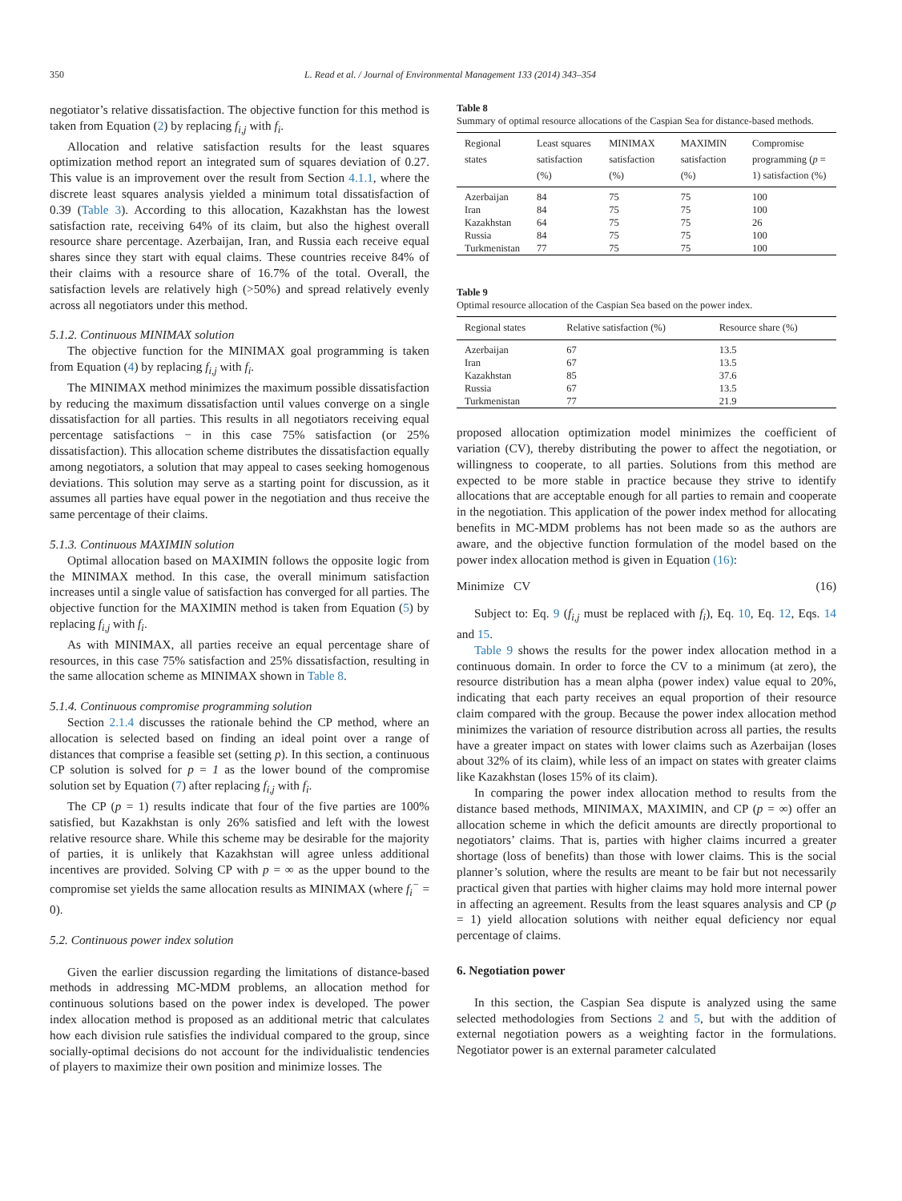350 L. Read et al. / Journal of Environmental Management 133 (2014) 343–354
negotiator’s relative dissatisfaction. The objective function for this method is taken from Equation (2) by replacing f<sub>i,j</sub> with f<sub>i</sub>.
Allocation and relative satisfaction results for the least squares optimization method report an integrated sum of squares deviation of 0.27. This value is an improvement over the result from Section 4.1.1, where the discrete least squares analysis yielded a minimum total dissatisfaction of 0.39 (Table 3). According to this allocation, Kazakhstan has the lowest satisfaction rate, receiving 64% of its claim, but also the highest overall resource share percentage. Azerbaijan, Iran, and Russia each receive equal shares since they start with equal claims. These countries receive 84% of their claims with a resource share of 16.7% of the total. Overall, the satisfaction levels are relatively high (>50%) and spread relatively evenly across all negotiators under this method.
5.1.2. Continuous MINIMAX solution
The objective function for the MINIMAX goal programming is taken from Equation (4) by replacing f<sub>i,j</sub> with f<sub>i</sub>.
The MINIMAX method minimizes the maximum possible dissatisfaction by reducing the maximum dissatisfaction until values converge on a single dissatisfaction for all parties. This results in all negotiators receiving equal percentage satisfactions − in this case 75% satisfaction (or 25% dissatisfaction). This allocation scheme distributes the dissatisfaction equally among negotiators, a solution that may appeal to cases seeking homogenous deviations. This solution may serve as a starting point for discussion, as it assumes all parties have equal power in the negotiation and thus receive the same percentage of their claims.
5.1.3. Continuous MAXIMIN solution
Optimal allocation based on MAXIMIN follows the opposite logic from the MINIMAX method. In this case, the overall minimum satisfaction increases until a single value of satisfaction has converged for all parties. The objective function for the MAXIMIN method is taken from Equation (5) by replacing f<sub>i,j</sub> with f<sub>i</sub>.
As with MINIMAX, all parties receive an equal percentage share of resources, in this case 75% satisfaction and 25% dissatisfaction, resulting in the same allocation scheme as MINIMAX shown in Table 8.
5.1.4. Continuous compromise programming solution
Section 2.1.4 discusses the rationale behind the CP method, where an allocation is selected based on finding an ideal point over a range of distances that comprise a feasible set (setting p). In this section, a continuous CP solution is solved for p = 1 as the lower bound of the compromise solution set by Equation (7) after replacing f<sub>i,j</sub> with f<sub>i</sub>.
The CP (p = 1) results indicate that four of the five parties are 100% satisfied, but Kazakhstan is only 26% satisfied and left with the lowest relative resource share. While this scheme may be desirable for the majority of parties, it is unlikely that Kazakhstan will agree unless additional incentives are provided. Solving CP with p = ∞ as the upper bound to the compromise set yields the same allocation results as MINIMAX (where f<sub>i</sub><sup>−</sup> = 0).
5.2. Continuous power index solution
Given the earlier discussion regarding the limitations of distance-based methods in addressing MC-MDM problems, an allocation method for continuous solutions based on the power index is developed. The power index allocation method is proposed as an additional metric that calculates how each division rule satisfies the individual compared to the group, since socially-optimal decisions do not account for the individualistic tendencies of players to maximize their own position and minimize losses. The
Table 8
Summary of optimal resource allocations of the Caspian Sea for distance-based methods.
| Regional states | Least squares satisfaction (%) | MINIMAX satisfaction (%) | MAXIMIN satisfaction (%) | Compromise programming ( p = 1) satisfaction (%) |
| --- | --- | --- | --- | --- |
| Azerbaijan | 84 | 75 | 75 | 100 |
| Iran | 84 | 75 | 75 | 100 |
| Kazakhstan | 64 | 75 | 75 | 26 |
| Russia | 84 | 75 | 75 | 100 |
| Turkmenistan | 77 | 75 | 75 | 100 |
Table 9
Optimal resource allocation of the Caspian Sea based on the power index.
| Regional states | Relative satisfaction (%) | Resource share (%) |
| --- | --- | --- |
| Azerbaijan | 67 | 13.5 |
| Iran | 67 | 13.5 |
| Kazakhstan | 85 | 37.6 |
| Russia | 67 | 13.5 |
| Turkmenistan | 77 | 21.9 |
proposed allocation optimization model minimizes the coefficient of variation (CV), thereby distributing the power to affect the negotiation, or willingness to cooperate, to all parties. Solutions from this method are expected to be more stable in practice because they strive to identify allocations that are acceptable enough for all parties to remain and cooperate in the negotiation. This application of the power index method for allocating benefits in MC-MDM problems has not been made so as the authors are aware, and the objective function formulation of the model based on the power index allocation method is given in Equation (16):
Minimize CV (16)
Subject to: Eq. 9 (f<sub>i,j</sub> must be replaced with f<sub>i</sub>), Eq. 10, Eq. 12, Eqs. 14 and 15.
Table 9 shows the results for the power index allocation method in a continuous domain. In order to force the CV to a minimum (at zero), the resource distribution has a mean alpha (power index) value equal to 20%, indicating that each party receives an equal proportion of their resource claim compared with the group. Because the power index allocation method minimizes the variation of resource distribution across all parties, the results have a greater impact on states with lower claims such as Azerbaijan (loses about 32% of its claim), while less of an impact on states with greater claims like Kazakhstan (loses 15% of its claim).
In comparing the power index allocation method to results from the distance based methods, MINIMAX, MAXIMIN, and CP (p = ∞) offer an allocation scheme in which the deficit amounts are directly proportional to negotiators’ claims. That is, parties with higher claims incurred a greater shortage (loss of benefits) than those with lower claims. This is the social planner’s solution, where the results are meant to be fair but not necessarily practical given that parties with higher claims may hold more internal power in affecting an agreement. Results from the least squares analysis and CP (p = 1) yield allocation solutions with neither equal deficiency nor equal percentage of claims.
6. Negotiation power
In this section, the Caspian Sea dispute is analyzed using the same selected methodologies from Sections 2 and 5, but with the addition of external negotiation powers as a weighting factor in the formulations. Negotiator power is an external parameter calculated